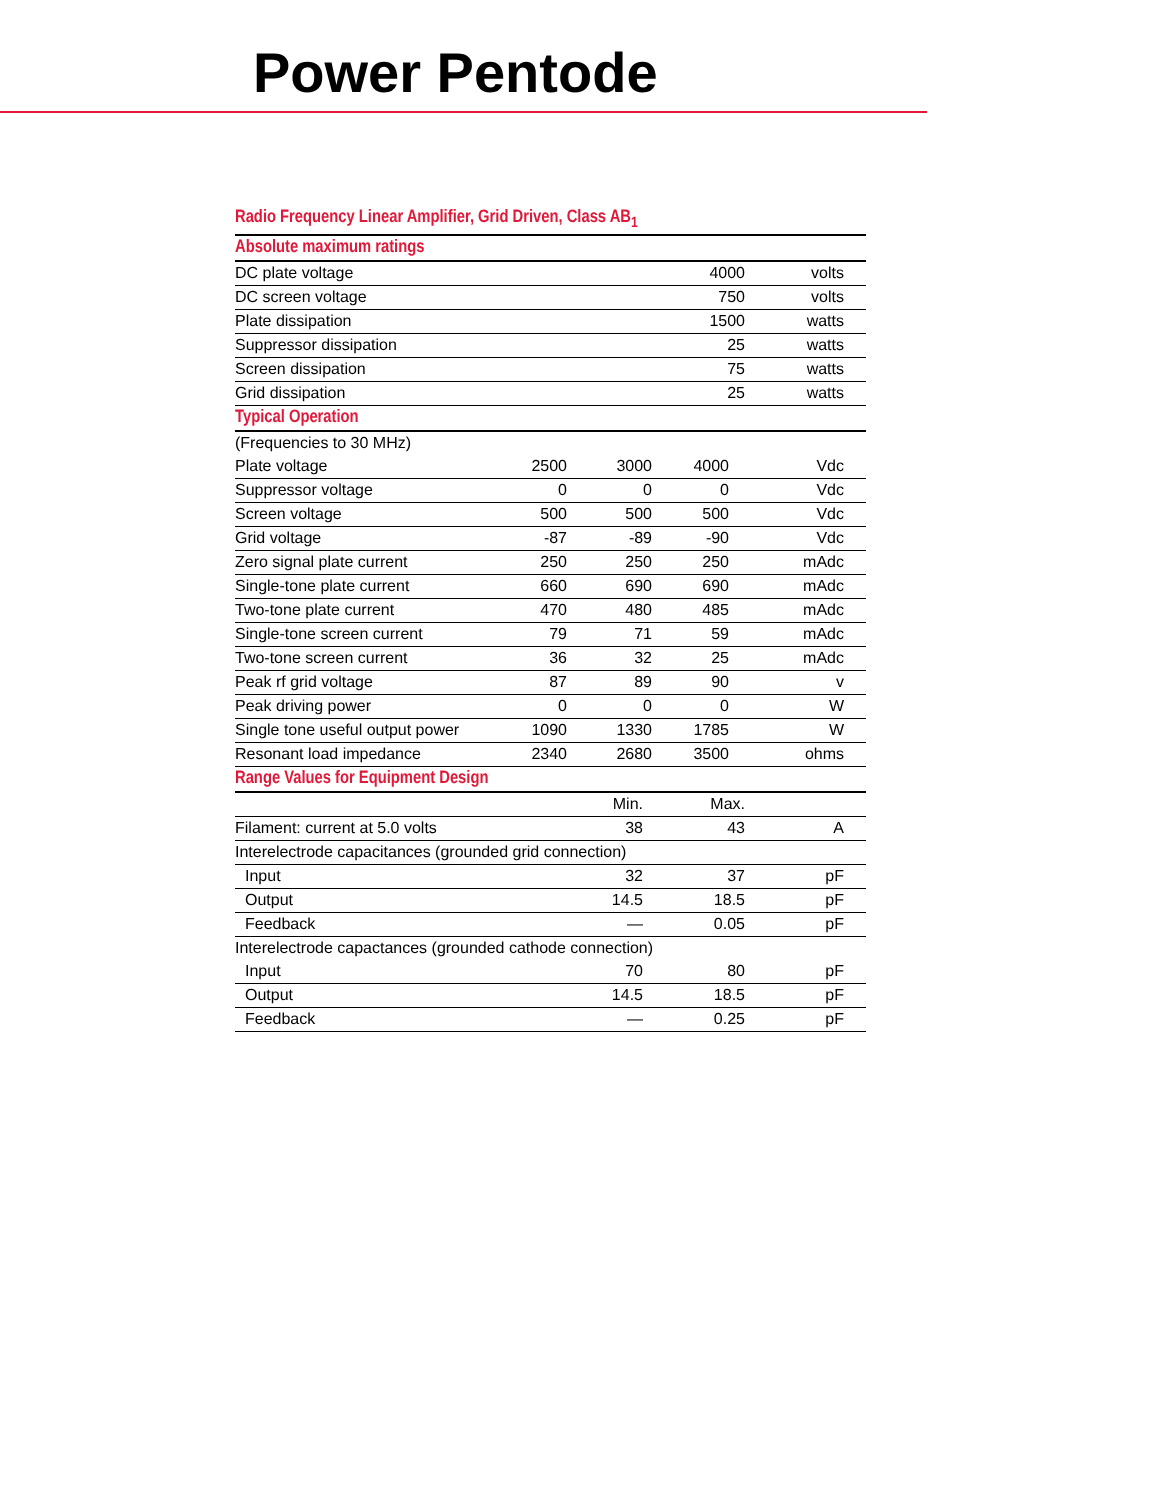Power Pentode
Radio Frequency Linear Amplifier, Grid Driven, Class AB<sub>1</sub>
Absolute maximum ratings
| DC plate voltage | 4000 | volts |
| DC screen voltage | 750 | volts |
| Plate dissipation | 1500 | watts |
| Suppressor dissipation | 25 | watts |
| Screen dissipation | 75 | watts |
| Grid dissipation | 25 | watts |
Typical Operation
| (Frequencies to 30 MHz) | | | | |
| Plate voltage | 2500 | 3000 | 4000 | Vdc |
| Suppressor voltage | 0 | 0 | 0 | Vdc |
| Screen voltage | 500 | 500 | 500 | Vdc |
| Grid voltage | -87 | -89 | -90 | Vdc |
| Zero signal plate current | 250 | 250 | 250 | mAdc |
| Single-tone plate current | 660 | 690 | 690 | mAdc |
| Two-tone plate current | 470 | 480 | 485 | mAdc |
| Single-tone screen current | 79 | 71 | 59 | mAdc |
| Two-tone screen current | 36 | 32 | 25 | mAdc |
| Peak rf grid voltage | 87 | 89 | 90 | v |
| Peak driving power | 0 | 0 | 0 | W |
| Single tone useful output power | 1090 | 1330 | 1785 | W |
| Resonant load impedance | 2340 | 2680 | 3500 | ohms |
Range Values for Equipment Design
| | Min. | Max. | |
| --- | --- | --- | --- |
| Filament: current at 5.0 volts | 38 | 43 | A |
| Interelectrode capacitances (grounded grid connection) | | | |
| Input | 32 | 37 | pF |
| Output | 14.5 | 18.5 | pF |
| Feedback | — | 0.05 | pF |
| Interelectrode capactances (grounded cathode connection) | | | |
| Input | 70 | 80 | pF |
| Output | 14.5 | 18.5 | pF |
| Feedback | — | 0.25 | pF |